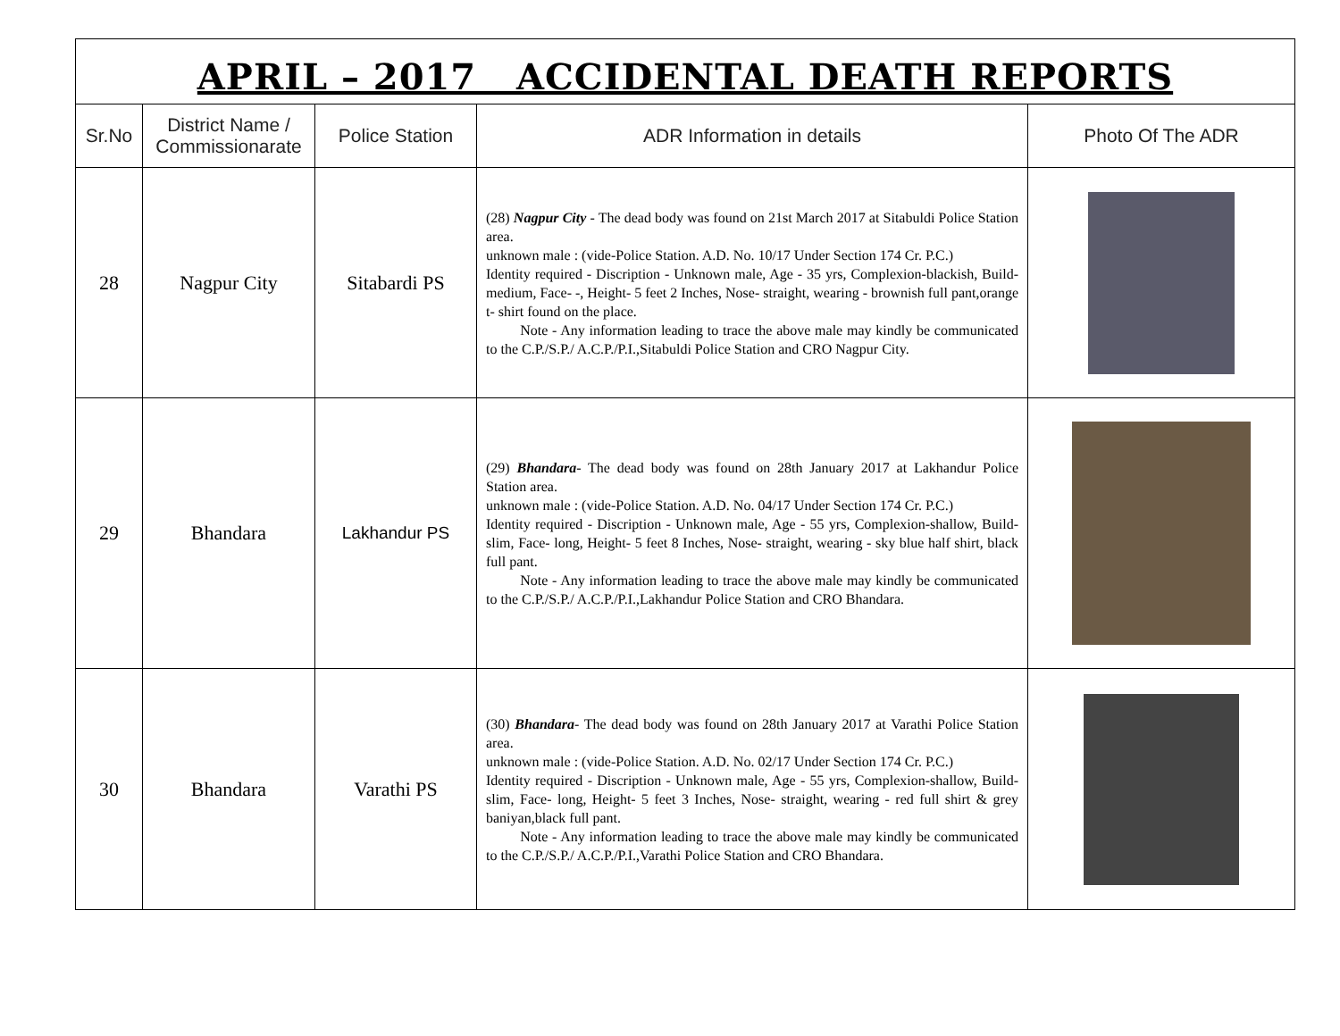APRIL – 2017 ACCIDENTAL DEATH REPORTS
| Sr.No | District Name / Commissionarate | Police Station | ADR Information in details | Photo Of The ADR |
| --- | --- | --- | --- | --- |
| 28 | Nagpur City | Sitabardi PS | (28) Nagpur City - The dead body was found on 21st March 2017 at Sitabuldi Police Station area. unknown male : (vide-Police Station. A.D. No. 10/17 Under Section 174 Cr. P.C.) Identity required - Discription - Unknown male, Age - 35 yrs, Complexion-blackish, Build- medium, Face- -, Height- 5 feet 2 Inches, Nose- straight, wearing - brownish full pant,orange t- shirt found on the place. Note - Any information leading to trace the above male may kindly be communicated to the C.P./S.P./ A.C.P./P.I.,Sitabuldi Police Station and CRO Nagpur City. | |
| 29 | Bhandara | Lakhandur PS | (29) Bhandara - The dead body was found on 28th January 2017 at Lakhandur Police Station area. unknown male : (vide-Police Station. A.D. No. 04/17 Under Section 174 Cr. P.C.) Identity required - Discription - Unknown male, Age - 55 yrs, Complexion-shallow, Build- slim, Face- long, Height- 5 feet 8 Inches, Nose- straight, wearing - sky blue half shirt, black full pant. Note - Any information leading to trace the above male may kindly be communicated to the C.P./S.P./ A.C.P./P.I.,Lakhandur Police Station and CRO Bhandara. | |
| 30 | Bhandara | Varathi PS | (30) Bhandara - The dead body was found on 28th January 2017 at Varathi Police Station area. unknown male : (vide-Police Station. A.D. No. 02/17 Under Section 174 Cr. P.C.) Identity required - Discription - Unknown male, Age - 55 yrs, Complexion-shallow, Build- slim, Face- long, Height- 5 feet 3 Inches, Nose- straight, wearing - red full shirt & grey baniyan,black full pant. Note - Any information leading to trace the above male may kindly be communicated to the C.P./S.P./ A.C.P./P.I.,Varathi Police Station and CRO Bhandara. | |